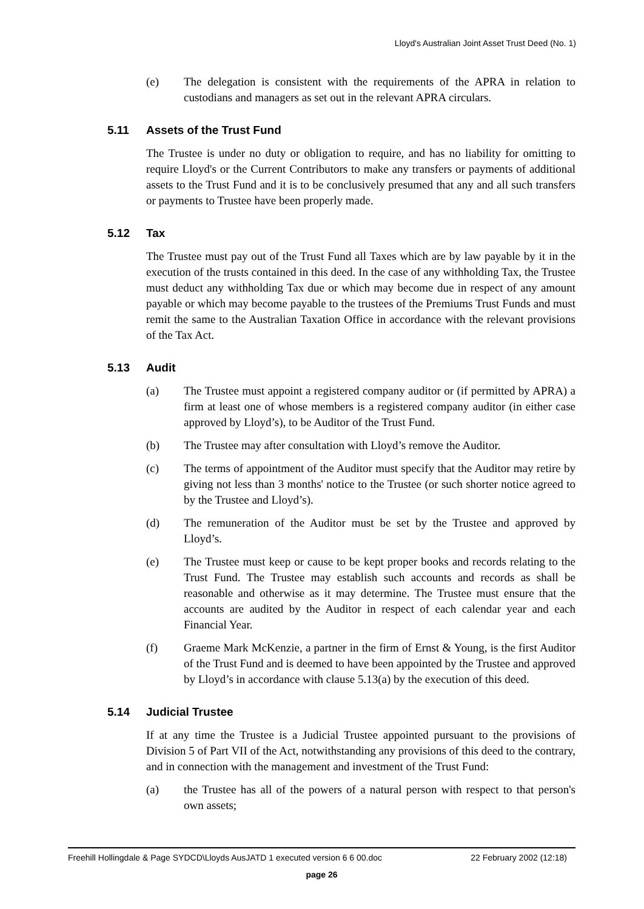Lloyd's Australian Joint Asset Trust Deed (No. 1)
(e) The delegation is consistent with the requirements of the APRA in relation to custodians and managers as set out in the relevant APRA circulars.
5.11 Assets of the Trust Fund
The Trustee is under no duty or obligation to require, and has no liability for omitting to require Lloyd's or the Current Contributors to make any transfers or payments of additional assets to the Trust Fund and it is to be conclusively presumed that any and all such transfers or payments to Trustee have been properly made.
5.12 Tax
The Trustee must pay out of the Trust Fund all Taxes which are by law payable by it in the execution of the trusts contained in this deed. In the case of any withholding Tax, the Trustee must deduct any withholding Tax due or which may become due in respect of any amount payable or which may become payable to the trustees of the Premiums Trust Funds and must remit the same to the Australian Taxation Office in accordance with the relevant provisions of the Tax Act.
5.13 Audit
(a) The Trustee must appoint a registered company auditor or (if permitted by APRA) a firm at least one of whose members is a registered company auditor (in either case approved by Lloyd’s), to be Auditor of the Trust Fund.
(b) The Trustee may after consultation with Lloyd’s remove the Auditor.
(c) The terms of appointment of the Auditor must specify that the Auditor may retire by giving not less than 3 months' notice to the Trustee (or such shorter notice agreed to by the Trustee and Lloyd’s).
(d) The remuneration of the Auditor must be set by the Trustee and approved by Lloyd’s.
(e) The Trustee must keep or cause to be kept proper books and records relating to the Trust Fund. The Trustee may establish such accounts and records as shall be reasonable and otherwise as it may determine. The Trustee must ensure that the accounts are audited by the Auditor in respect of each calendar year and each Financial Year.
(f) Graeme Mark McKenzie, a partner in the firm of Ernst & Young, is the first Auditor of the Trust Fund and is deemed to have been appointed by the Trustee and approved by Lloyd’s in accordance with clause 5.13(a) by the execution of this deed.
5.14 Judicial Trustee
If at any time the Trustee is a Judicial Trustee appointed pursuant to the provisions of Division 5 of Part VII of the Act, notwithstanding any provisions of this deed to the contrary, and in connection with the management and investment of the Trust Fund:
(a) the Trustee has all of the powers of a natural person with respect to that person's own assets;
Freehill Hollingdale & Page SYDCD\Lloyds AusJATD 1 executed version 6 6 00.doc 22 February 2002 (12:18)
page 26